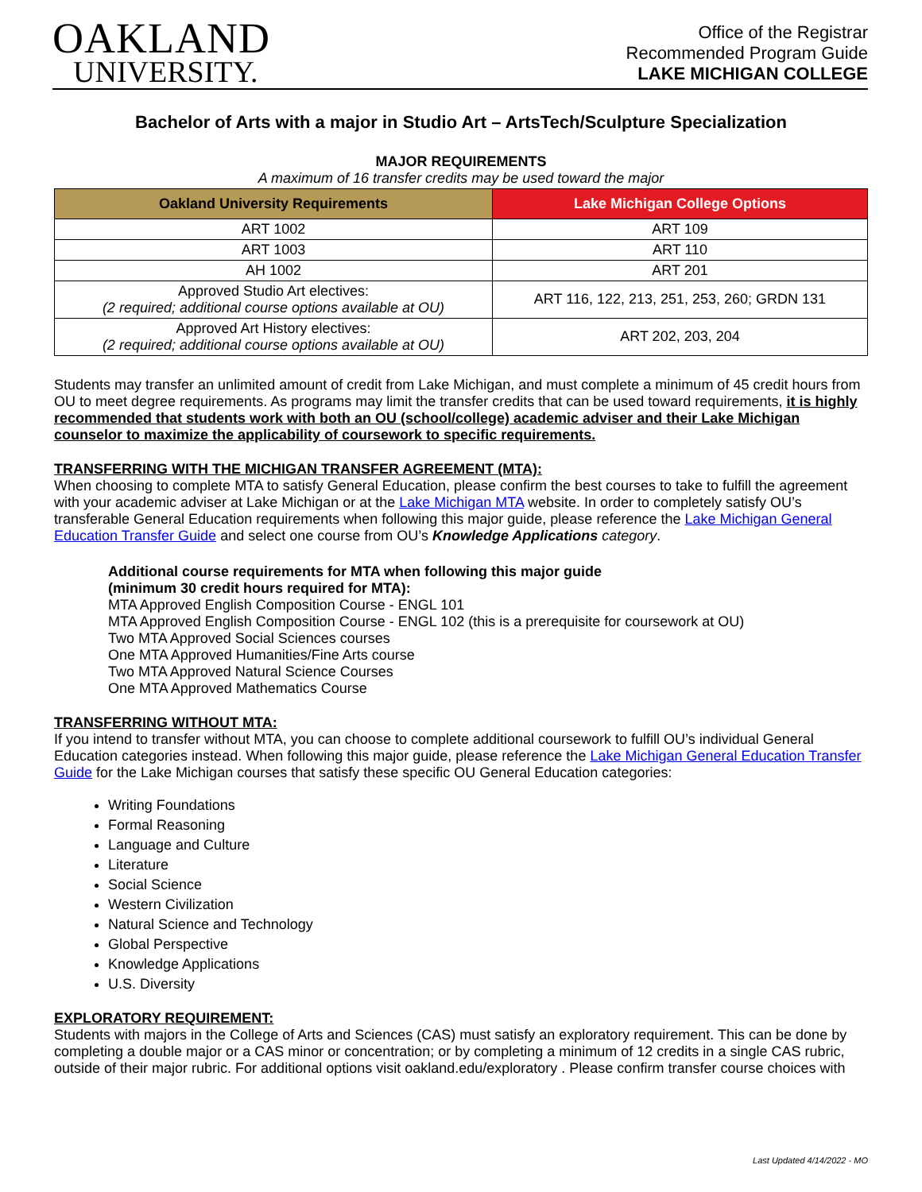OAKLAND
UNIVERSITY.
Office of the Registrar
Recommended Program Guide
LAKE MICHIGAN COLLEGE
Bachelor of Arts with a major in Studio Art – ArtsTech/Sculpture Specialization
MAJOR REQUIREMENTS
A maximum of 16 transfer credits may be used toward the major
| Oakland University Requirements | Lake Michigan College Options |
| --- | --- |
| ART 1002 | ART 109 |
| ART 1003 | ART 110 |
| AH 1002 | ART 201 |
| Approved Studio Art electives: (2 required; additional course options available at OU) | ART 116, 122, 213, 251, 253, 260; GRDN 131 |
| Approved Art History electives: (2 required; additional course options available at OU) | ART 202, 203, 204 |
Students may transfer an unlimited amount of credit from Lake Michigan, and must complete a minimum of 45 credit hours from OU to meet degree requirements. As programs may limit the transfer credits that can be used toward requirements, it is highly recommended that students work with both an OU (school/college) academic adviser and their Lake Michigan counselor to maximize the applicability of coursework to specific requirements.
TRANSFERRING WITH THE MICHIGAN TRANSFER AGREEMENT (MTA):
When choosing to complete MTA to satisfy General Education, please confirm the best courses to take to fulfill the agreement with your academic adviser at Lake Michigan or at the Lake Michigan MTA website. In order to completely satisfy OU’s transferable General Education requirements when following this major guide, please reference the Lake Michigan General Education Transfer Guide and select one course from OU’s Knowledge Applications category.
Additional course requirements for MTA when following this major guide
(minimum 30 credit hours required for MTA):
MTA Approved English Composition Course - ENGL 101
MTA Approved English Composition Course - ENGL 102 (this is a prerequisite for coursework at OU)
Two MTA Approved Social Sciences courses
One MTA Approved Humanities/Fine Arts course
Two MTA Approved Natural Science Courses
One MTA Approved Mathematics Course
TRANSFERRING WITHOUT MTA:
If you intend to transfer without MTA, you can choose to complete additional coursework to fulfill OU’s individual General Education categories instead. When following this major guide, please reference the Lake Michigan General Education Transfer Guide for the Lake Michigan courses that satisfy these specific OU General Education categories:
Writing Foundations
Formal Reasoning
Language and Culture
Literature
Social Science
Western Civilization
Natural Science and Technology
Global Perspective
Knowledge Applications
U.S. Diversity
EXPLORATORY REQUIREMENT:
Students with majors in the College of Arts and Sciences (CAS) must satisfy an exploratory requirement. This can be done by completing a double major or a CAS minor or concentration; or by completing a minimum of 12 credits in a single CAS rubric, outside of their major rubric. For additional options visit oakland.edu/exploratory . Please confirm transfer course choices with
Last Updated 4/14/2022 - MO